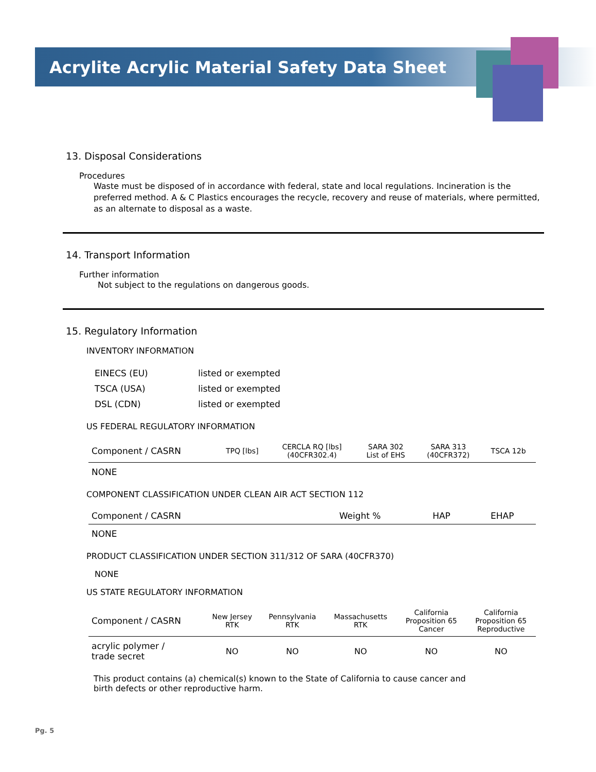Acrylite Acrylic Material Safety Data Sheet
13. Disposal Considerations
Procedures
Waste must be disposed of in accordance with federal, state and local regulations. Incineration is the preferred method. A & C Plastics encourages the recycle, recovery and reuse of materials, where permitted, as an alternate to disposal as a waste.
14. Transport Information
Further information
Not subject to the regulations on dangerous goods.
15. Regulatory Information
INVENTORY INFORMATION
| EINECS (EU) | listed or exempted |
| TSCA (USA) | listed or exempted |
| DSL (CDN) | listed or exempted |
US FEDERAL REGULATORY INFORMATION
| Component / CASRN | TPQ [lbs] | CERCLA RQ [lbs] (40CFR302.4) | SARA 302 List of EHS | SARA 313 (40CFR372) | TSCA 12b |
| --- | --- | --- | --- | --- | --- |
| NONE | | | | | |
COMPONENT CLASSIFICATION UNDER CLEAN AIR ACT SECTION 112
| Component / CASRN | Weight % | HAP | EHAP |
| --- | --- | --- | --- |
| NONE | | | |
PRODUCT CLASSIFICATION UNDER SECTION 311/312 OF SARA (40CFR370)
NONE
US STATE REGULATORY INFORMATION
| Component / CASRN | New Jersey RTK | Pennsylvania RTK | Massachusetts RTK | California Proposition 65 Cancer | California Proposition 65 Reproductive |
| --- | --- | --- | --- | --- | --- |
| acrylic polymer / trade secret | NO | NO | NO | NO | NO |
This product contains (a) chemical(s) known to the State of California to cause cancer and birth defects or other reproductive harm.
Pg. 5